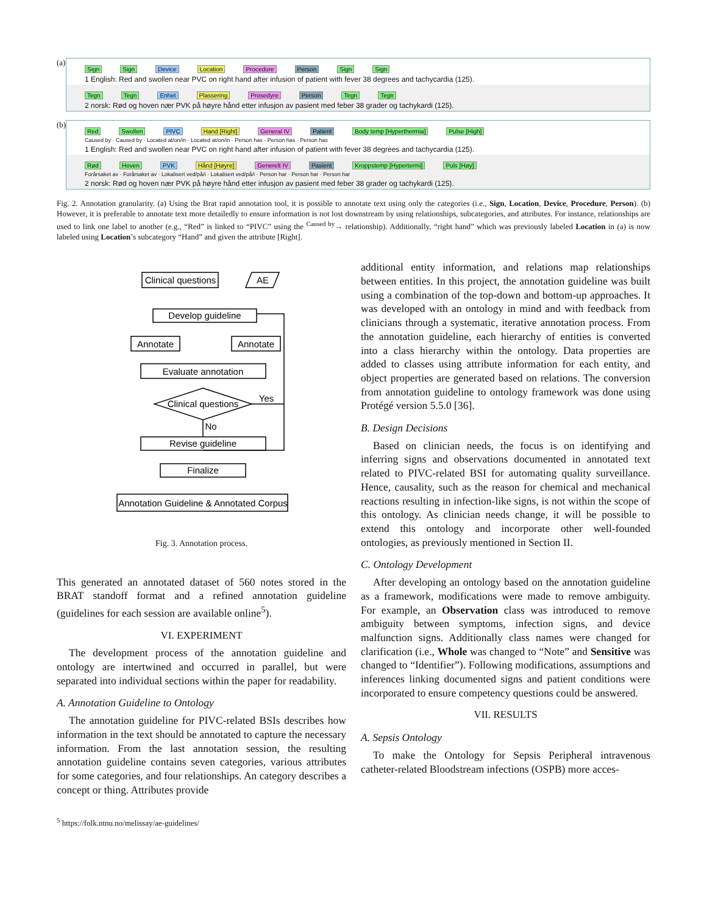(a)
Sign Sign Device Location Procedure Person Sign Sign
1 English: Red and swollen near PVC on right hand after infusion of patient with fever 38 degrees and tachycardia (125).
Tegn Tegn Enhet Plassering Prosedyre Person Tegn Tegn
2 norsk: Rød og hoven nær PVK på høyre hånd etter infusjon av pasient med feber 38 grader og tachykardi (125).
(b)
Red Swollen PIVC Hand [Right] General IV Patient Body temp [Hyperthermia] Pulse [High]
Caused by · Caused by · Located at/on/in · Located at/on/in · Person has · Person has · Person has
1 English: Red and swollen near PVC on right hand after infusion of patient with fever 38 degrees and tachycardia (125).
Rød Hoven PVK Hånd [Høyre] Generelt IV Pasient Kroppstemp [Hypertermi] Puls [Høy]
Forårsaket av · Forårsaket av · Lokalisert ved/på/i · Lokalisert ved/på/i · Person har · Person har · Person har
2 norsk: Rød og hoven nær PVK på høyre hånd etter infusjon av pasient med feber 38 grader og tachykardi (125).
Fig. 2. Annotation granularity. (a) Using the Brat rapid annotation tool, it is possible to annotate text using only the categories (i.e., Sign, Location, Device, Procedure, Person). (b) However, it is preferable to annotate text more detailedly to ensure information is not lost downstream by using relationships, subcategories, and attributes. For instance, relationships are used to link one label to another (e.g., “Red” is linked to “PIVC” using the <sup>Caused by</sup>→ relationship). Additionally, “right hand” which was previously labeled Location in (a) is now labeled using Location’s subcategory “Hand” and given the attribute [Right].
Clinical questions
AE
Develop guideline
Annotate
Annotate
Evaluate annotation
Clinical questions
Yes
No
Revise guideline
Finalize
Annotation Guideline & Annotated Corpus
Fig. 3. Annotation process.
This generated an annotated dataset of 560 notes stored in the BRAT standoff format and a refined annotation guideline (guidelines for each session are available online<sup>5</sup>).
VI. EXPERIMENT
The development process of the annotation guideline and ontology are intertwined and occurred in parallel, but were separated into individual sections within the paper for readability.
A. Annotation Guideline to Ontology
The annotation guideline for PIVC-related BSIs describes how information in the text should be annotated to capture the necessary information. From the last annotation session, the resulting annotation guideline contains seven categories, various attributes for some categories, and four relationships. An category describes a concept or thing. Attributes provide
<sup>5</sup> https://folk.ntnu.no/melissay/ae-guidelines/
additional entity information, and relations map relationships between entities. In this project, the annotation guideline was built using a combination of the top-down and bottom-up approaches. It was developed with an ontology in mind and with feedback from clinicians through a systematic, iterative annotation process. From the annotation guideline, each hierarchy of entities is converted into a class hierarchy within the ontology. Data properties are added to classes using attribute information for each entity, and object properties are generated based on relations. The conversion from annotation guideline to ontology framework was done using Protégé version 5.5.0 [36].
B. Design Decisions
Based on clinician needs, the focus is on identifying and inferring signs and observations documented in annotated text related to PIVC-related BSI for automating quality surveillance. Hence, causality, such as the reason for chemical and mechanical reactions resulting in infection-like signs, is not within the scope of this ontology. As clinician needs change, it will be possible to extend this ontology and incorporate other well-founded ontologies, as previously mentioned in Section II.
C. Ontology Development
After developing an ontology based on the annotation guideline as a framework, modifications were made to remove ambiguity. For example, an Observation class was introduced to remove ambiguity between symptoms, infection signs, and device malfunction signs. Additionally class names were changed for clarification (i.e., Whole was changed to “Note” and Sensitive was changed to “Identifier”). Following modifications, assumptions and inferences linking documented signs and patient conditions were incorporated to ensure competency questions could be answered.
VII. RESULTS
A. Sepsis Ontology
To make the Ontology for Sepsis Peripheral intravenous catheter-related Bloodstream infections (OSPB) more acces-